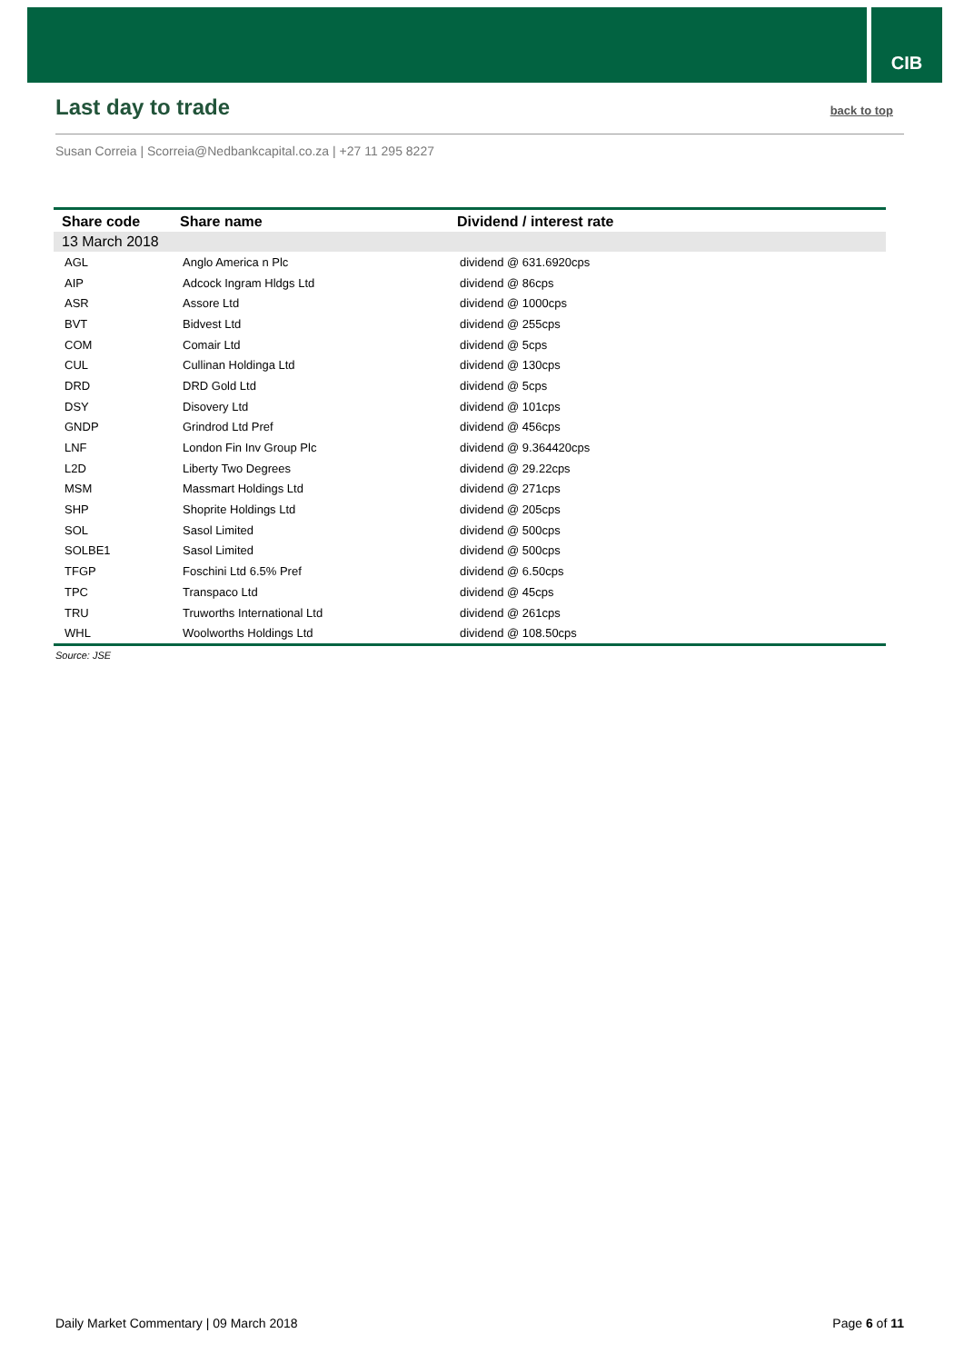CIB
Last day to trade
back to top
Susan Correia | Scorreia@Nedbankcapital.co.za | +27 11 295 8227
| Share code | Share name | Dividend / interest rate |
| --- | --- | --- |
| 13 March 2018 | | |
| AGL | Anglo America n Plc | dividend @ 631.6920cps |
| AIP | Adcock Ingram Hldgs Ltd | dividend @ 86cps |
| ASR | Assore Ltd | dividend @ 1000cps |
| BVT | Bidvest Ltd | dividend @ 255cps |
| COM | Comair Ltd | dividend @ 5cps |
| CUL | Cullinan Holdinga Ltd | dividend @ 130cps |
| DRD | DRD Gold Ltd | dividend @ 5cps |
| DSY | Disovery Ltd | dividend @ 101cps |
| GNDP | Grindrod Ltd Pref | dividend @ 456cps |
| LNF | London Fin Inv Group Plc | dividend @ 9.364420cps |
| L2D | Liberty Two Degrees | dividend @ 29.22cps |
| MSM | Massmart Holdings Ltd | dividend @ 271cps |
| SHP | Shoprite Holdings Ltd | dividend @ 205cps |
| SOL | Sasol Limited | dividend @ 500cps |
| SOLBE1 | Sasol Limited | dividend @ 500cps |
| TFGP | Foschini Ltd 6.5% Pref | dividend @ 6.50cps |
| TPC | Transpaco Ltd | dividend @ 45cps |
| TRU | Truworths International Ltd | dividend @ 261cps |
| WHL | Woolworths Holdings Ltd | dividend @ 108.50cps |
Source: JSE
Daily Market Commentary | 09 March 2018 Page 6 of 11